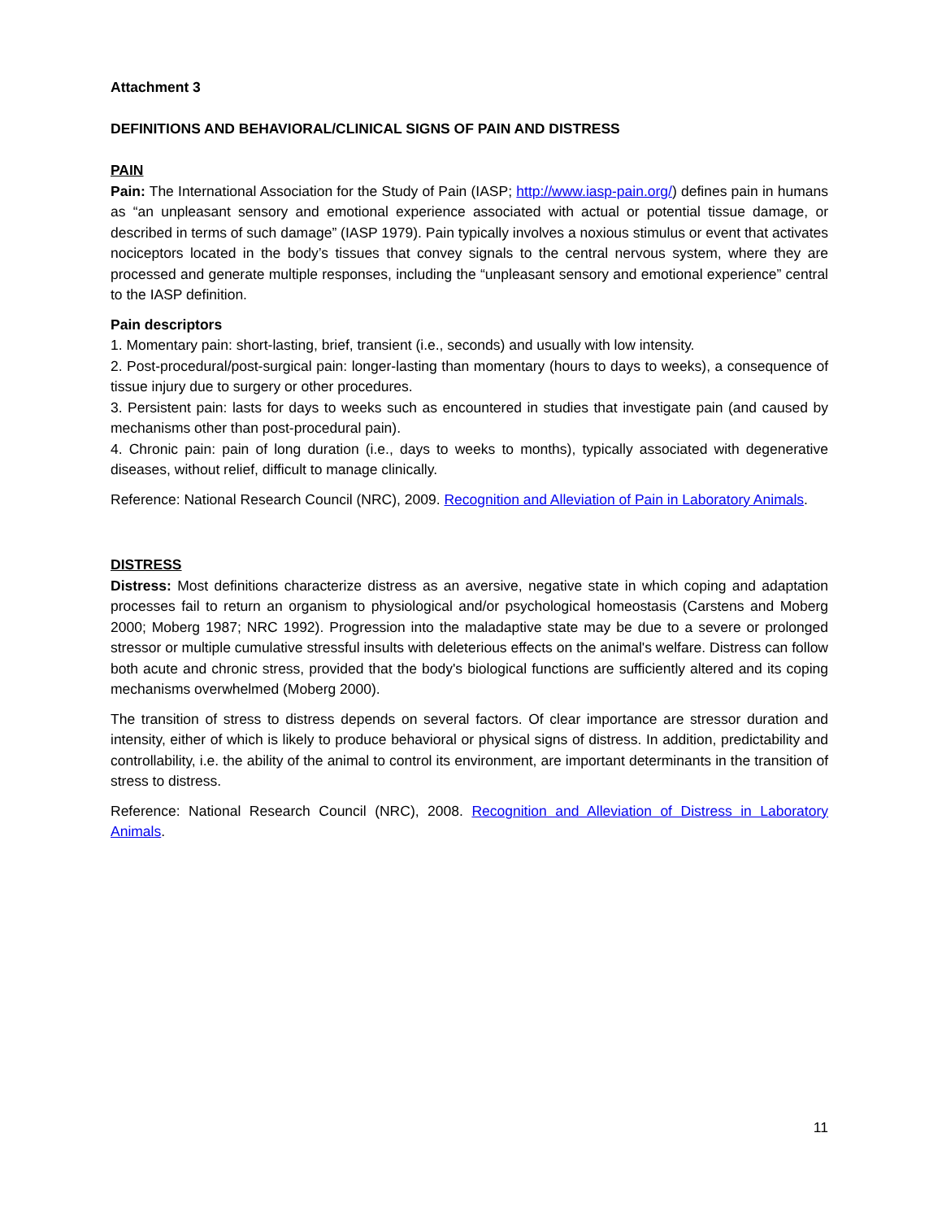Attachment 3
DEFINITIONS AND BEHAVIORAL/CLINICAL SIGNS OF PAIN AND DISTRESS
PAIN
Pain: The International Association for the Study of Pain (IASP; http://www.iasp-pain.org/) defines pain in humans as “an unpleasant sensory and emotional experience associated with actual or potential tissue damage, or described in terms of such damage” (IASP 1979). Pain typically involves a noxious stimulus or event that activates nociceptors located in the body’s tissues that convey signals to the central nervous system, where they are processed and generate multiple responses, including the “unpleasant sensory and emotional experience” central to the IASP definition.
Pain descriptors
1. Momentary pain: short-lasting, brief, transient (i.e., seconds) and usually with low intensity.
2. Post-procedural/post-surgical pain: longer-lasting than momentary (hours to days to weeks), a consequence of tissue injury due to surgery or other procedures.
3. Persistent pain: lasts for days to weeks such as encountered in studies that investigate pain (and caused by mechanisms other than post-procedural pain).
4. Chronic pain: pain of long duration (i.e., days to weeks to months), typically associated with degenerative diseases, without relief, difficult to manage clinically.
Reference: National Research Council (NRC), 2009. Recognition and Alleviation of Pain in Laboratory Animals.
DISTRESS
Distress: Most definitions characterize distress as an aversive, negative state in which coping and adaptation processes fail to return an organism to physiological and/or psychological homeostasis (Carstens and Moberg 2000; Moberg 1987; NRC 1992). Progression into the maladaptive state may be due to a severe or prolonged stressor or multiple cumulative stressful insults with deleterious effects on the animal's welfare. Distress can follow both acute and chronic stress, provided that the body's biological functions are sufficiently altered and its coping mechanisms overwhelmed (Moberg 2000).
The transition of stress to distress depends on several factors. Of clear importance are stressor duration and intensity, either of which is likely to produce behavioral or physical signs of distress. In addition, predictability and controllability, i.e. the ability of the animal to control its environment, are important determinants in the transition of stress to distress.
Reference: National Research Council (NRC), 2008. Recognition and Alleviation of Distress in Laboratory Animals.
11